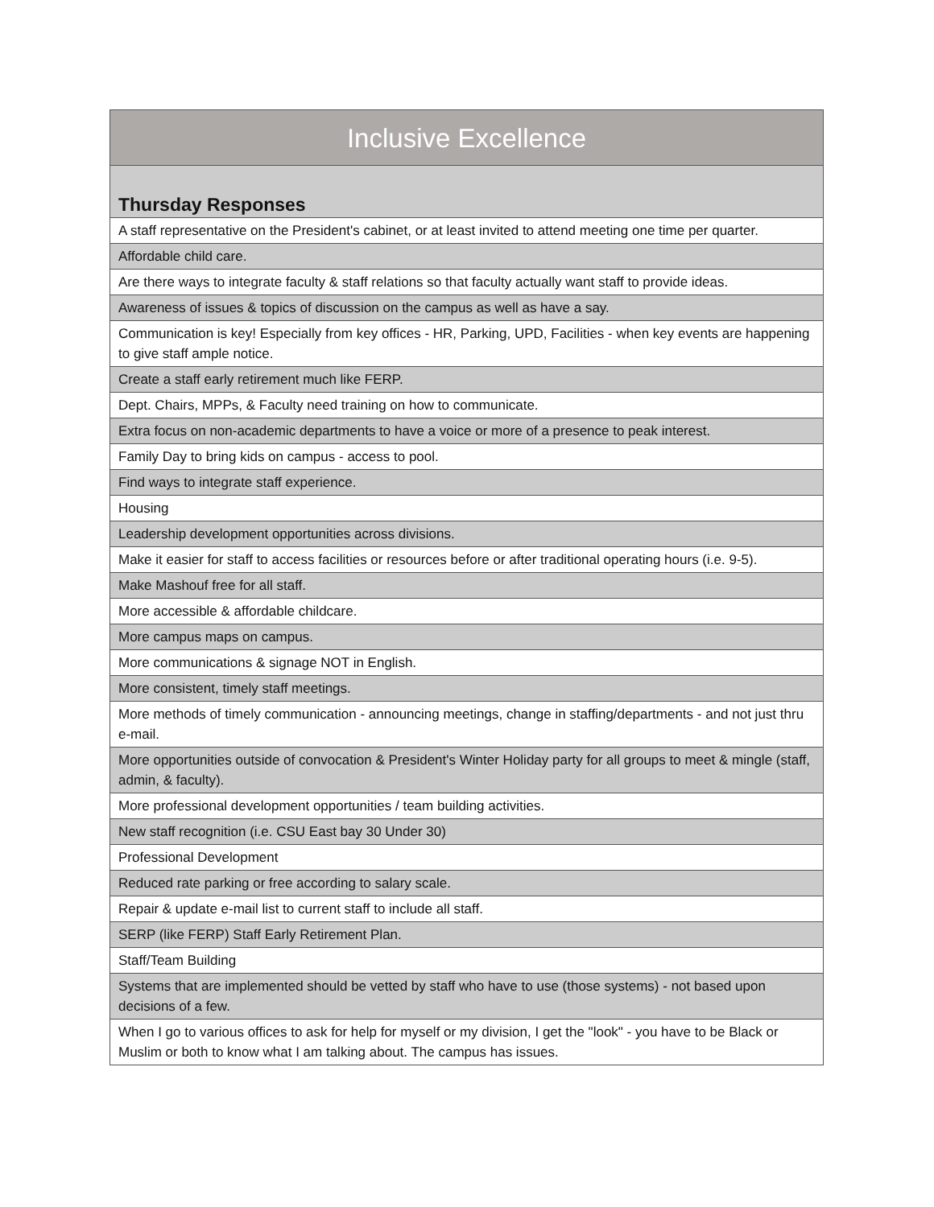| Inclusive Excellence |
| --- |
| Thursday Responses |
| A staff representative on the President's cabinet, or at least invited to attend meeting one time per quarter. |
| Affordable child care. |
| Are there ways to integrate faculty & staff relations so that faculty actually want staff to provide ideas. |
| Awareness of issues & topics of discussion on the campus as well as have a say. |
| Communication is key! Especially from key offices - HR, Parking, UPD, Facilities - when key events are happening to give staff ample notice. |
| Create a staff early retirement much like FERP. |
| Dept. Chairs, MPPs, & Faculty need training on how to communicate. |
| Extra focus on non-academic departments to have a voice or more of a presence to peak interest. |
| Family Day to bring kids on campus - access to pool. |
| Find ways to integrate staff experience. |
| Housing |
| Leadership development opportunities across divisions. |
| Make it easier for staff to access facilities or resources before or after traditional operating hours (i.e. 9-5). |
| Make Mashouf free for all staff. |
| More accessible & affordable childcare. |
| More campus maps on campus. |
| More communications & signage NOT in English. |
| More consistent, timely staff meetings. |
| More methods of timely communication - announcing meetings, change in staffing/departments - and not just thru e-mail. |
| More opportunities outside of convocation & President's Winter Holiday party for all groups to meet & mingle (staff, admin, & faculty). |
| More professional development opportunities / team building activities. |
| New staff recognition (i.e. CSU East bay 30 Under 30) |
| Professional Development |
| Reduced rate parking or free according to salary scale. |
| Repair & update e-mail list to current staff to include all staff. |
| SERP (like FERP) Staff Early Retirement Plan. |
| Staff/Team Building |
| Systems that are implemented should be vetted by staff who have to use (those systems) - not based upon decisions of a few. |
| When I go to various offices to ask for help for myself or my division, I get the "look" - you have to be Black or Muslim or both to know what I am talking about. The campus has issues. |